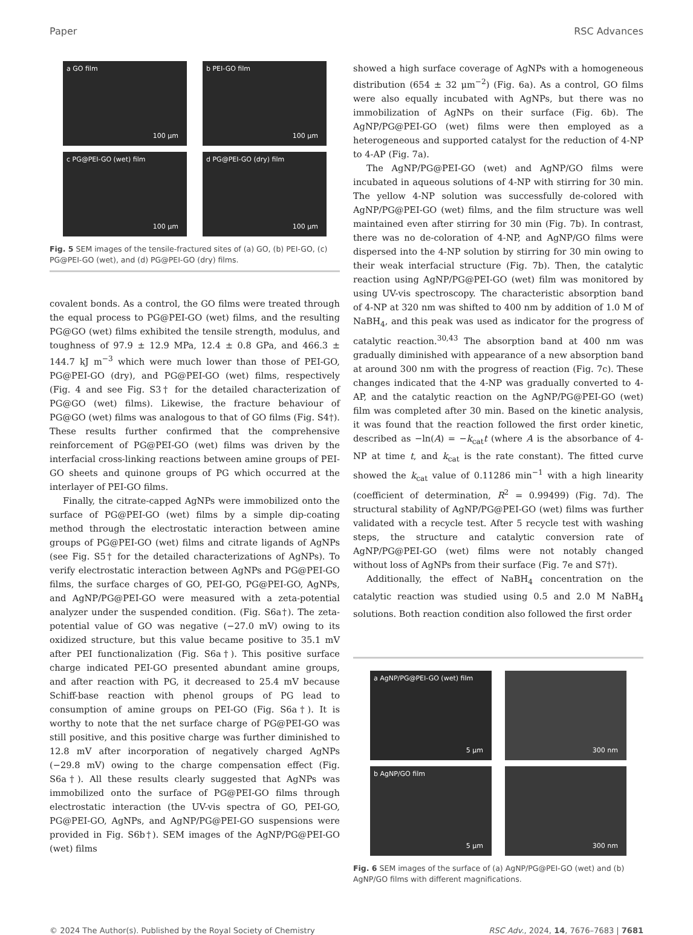Paper RSC Advances
a GO film
100 μm
b PEI-GO film
100 μm
c PG@PEI-GO (wet) film
100 μm
d PG@PEI-GO (dry) film
100 μm
Fig. 5 SEM images of the tensile-fractured sites of (a) GO, (b) PEI-GO, (c) PG@PEI-GO (wet), and (d) PG@PEI-GO (dry) films.
covalent bonds. As a control, the GO films were treated through the equal process to PG@PEI-GO (wet) films, and the resulting PG@GO (wet) films exhibited the tensile strength, modulus, and toughness of 97.9 ± 12.9 MPa, 12.4 ± 0.8 GPa, and 466.3 ± 144.7 kJ m<sup>−3</sup> which were much lower than those of PEI-GO, PG@PEI-GO (dry), and PG@PEI-GO (wet) films, respectively (Fig. 4 and see Fig. S3† for the detailed characterization of PG@GO (wet) films). Likewise, the fracture behaviour of PG@GO (wet) films was analogous to that of GO films (Fig. S4†). These results further confirmed that the comprehensive reinforcement of PG@PEI-GO (wet) films was driven by the interfacial cross-linking reactions between amine groups of PEI-GO sheets and quinone groups of PG which occurred at the interlayer of PEI-GO films.
Finally, the citrate-capped AgNPs were immobilized onto the surface of PG@PEI-GO (wet) films by a simple dip-coating method through the electrostatic interaction between amine groups of PG@PEI-GO (wet) films and citrate ligands of AgNPs (see Fig. S5† for the detailed characterizations of AgNPs). To verify electrostatic interaction between AgNPs and PG@PEI-GO films, the surface charges of GO, PEI-GO, PG@PEI-GO, AgNPs, and AgNP/PG@PEI-GO were measured with a zeta-potential analyzer under the suspended condition. (Fig. S6a†). The zeta-potential value of GO was negative (−27.0 mV) owing to its oxidized structure, but this value became positive to 35.1 mV after PEI functionalization (Fig. S6a†). This positive surface charge indicated PEI-GO presented abundant amine groups, and after reaction with PG, it decreased to 25.4 mV because Schiff-base reaction with phenol groups of PG lead to consumption of amine groups on PEI-GO (Fig. S6a†). It is worthy to note that the net surface charge of PG@PEI-GO was still positive, and this positive charge was further diminished to 12.8 mV after incorporation of negatively charged AgNPs (−29.8 mV) owing to the charge compensation effect (Fig. S6a†). All these results clearly suggested that AgNPs was immobilized onto the surface of PG@PEI-GO films through electrostatic interaction (the UV-vis spectra of GO, PEI-GO, PG@PEI-GO, AgNPs, and AgNP/PG@PEI-GO suspensions were provided in Fig. S6b†). SEM images of the AgNP/PG@PEI-GO (wet) films
showed a high surface coverage of AgNPs with a homogeneous distribution (654 ± 32 μm<sup>−2</sup>) (Fig. 6a). As a control, GO films were also equally incubated with AgNPs, but there was no immobilization of AgNPs on their surface (Fig. 6b). The AgNP/PG@PEI-GO (wet) films were then employed as a heterogeneous and supported catalyst for the reduction of 4-NP to 4-AP (Fig. 7a).
The AgNP/PG@PEI-GO (wet) and AgNP/GO films were incubated in aqueous solutions of 4-NP with stirring for 30 min. The yellow 4-NP solution was successfully de-colored with AgNP/PG@PEI-GO (wet) films, and the film structure was well maintained even after stirring for 30 min (Fig. 7b). In contrast, there was no de-coloration of 4-NP, and AgNP/GO films were dispersed into the 4-NP solution by stirring for 30 min owing to their weak interfacial structure (Fig. 7b). Then, the catalytic reaction using AgNP/PG@PEI-GO (wet) film was monitored by using UV-vis spectroscopy. The characteristic absorption band of 4-NP at 320 nm was shifted to 400 nm by addition of 1.0 M of NaBH<sub>4</sub>, and this peak was used as indicator for the progress of catalytic reaction.<sup>30,43</sup> The absorption band at 400 nm was gradually diminished with appearance of a new absorption band at around 300 nm with the progress of reaction (Fig. 7c). These changes indicated that the 4-NP was gradually converted to 4-AP, and the catalytic reaction on the AgNP/PG@PEI-GO (wet) film was completed after 30 min. Based on the kinetic analysis, it was found that the reaction followed the first order kinetic, described as −ln(A) = −k<sub>cat</sub>t (where A is the absorbance of 4-NP at time t, and k<sub>cat</sub> is the rate constant). The fitted curve showed the k<sub>cat</sub> value of 0.11286 min<sup>−1</sup> with a high linearity (coefficient of determination, R<sup>2</sup> = 0.99499) (Fig. 7d). The structural stability of AgNP/PG@PEI-GO (wet) films was further validated with a recycle test. After 5 recycle test with washing steps, the structure and catalytic conversion rate of AgNP/PG@PEI-GO (wet) films were not notably changed without loss of AgNPs from their surface (Fig. 7e and S7†).
Additionally, the effect of NaBH<sub>4</sub> concentration on the catalytic reaction was studied using 0.5 and 2.0 M NaBH<sub>4</sub> solutions. Both reaction condition also followed the first order
a AgNP/PG@PEI-GO (wet) film
5 μm
300 nm
b AgNP/GO film
5 μm
300 nm
Fig. 6 SEM images of the surface of (a) AgNP/PG@PEI-GO (wet) and (b) AgNP/GO films with different magnifications.
© 2024 The Author(s). Published by the Royal Society of Chemistry RSC Adv., 2024, 14, 7676–7683 | 7681